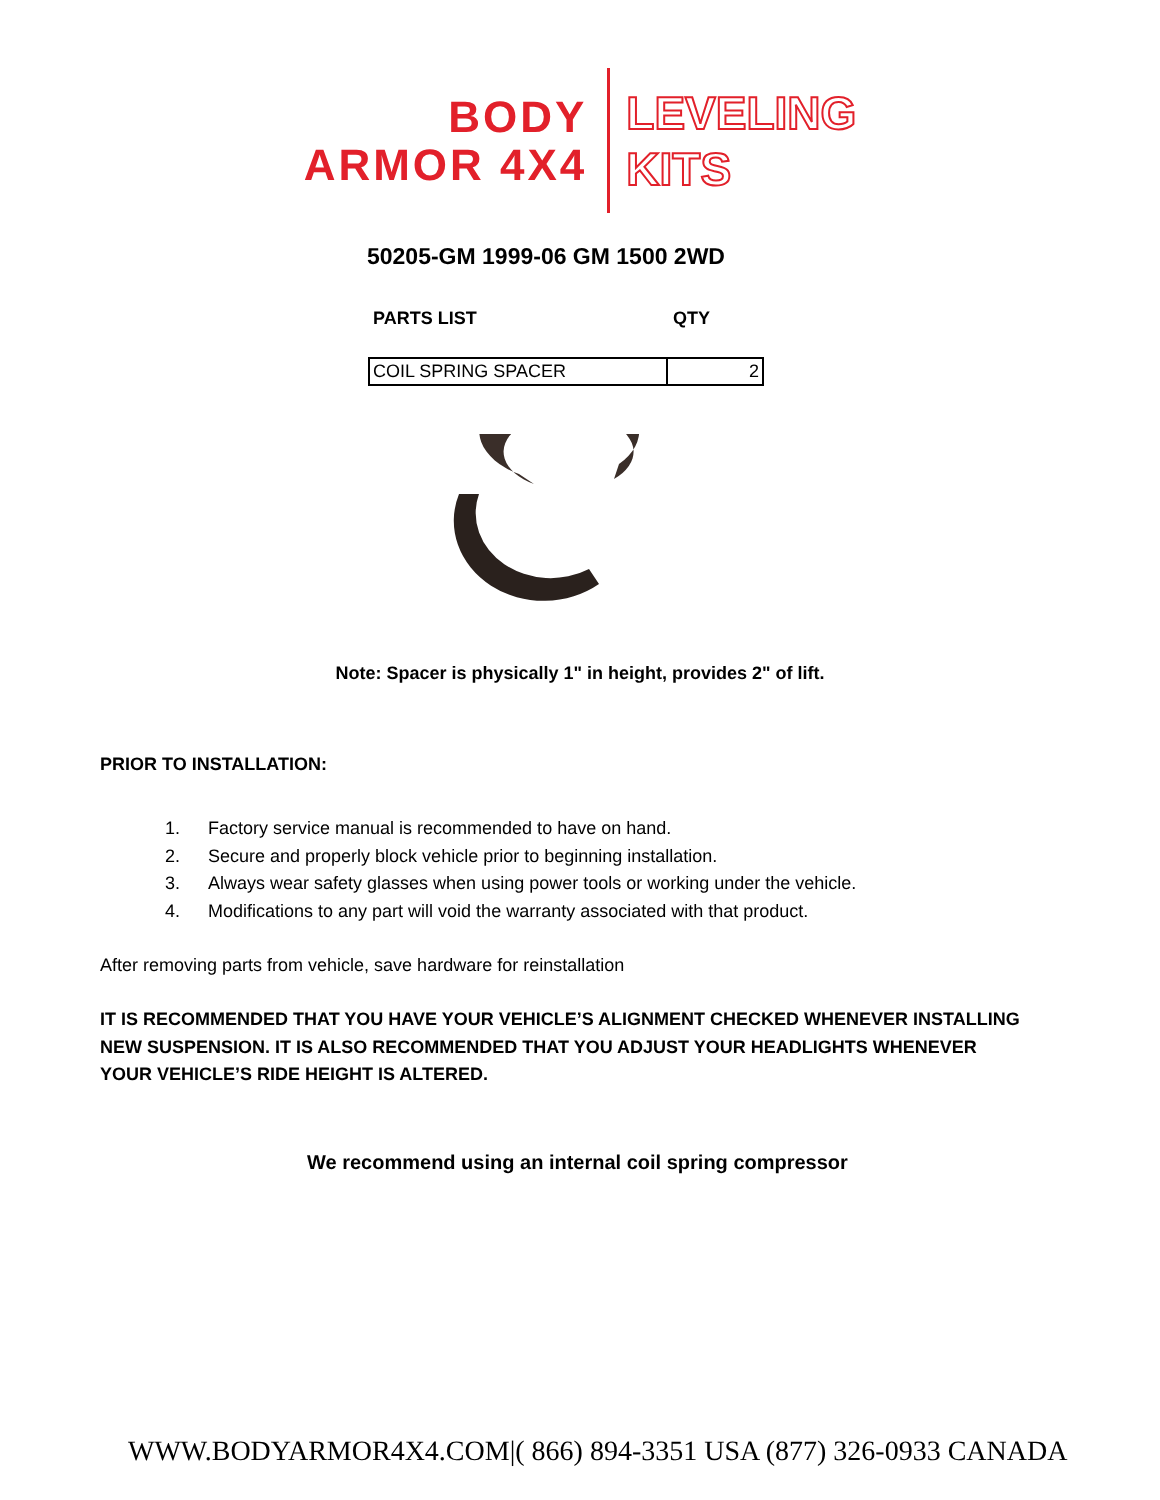BODY
ARMOR 4X4
LEVELING
KITS
50205-GM 1999-06 GM 1500 2WD
PARTS LIST QTY
| COIL SPRING SPACER | 2 |
Note: Spacer is physically 1" in height, provides 2" of lift.
PRIOR TO INSTALLATION:
1. Factory service manual is recommended to have on hand.
2. Secure and properly block vehicle prior to beginning installation.
3. Always wear safety glasses when using power tools or working under the vehicle.
4. Modifications to any part will void the warranty associated with that product.
After removing parts from vehicle, save hardware for reinstallation
IT IS RECOMMENDED THAT YOU HAVE YOUR VEHICLE’S ALIGNMENT CHECKED WHENEVER INSTALLING NEW SUSPENSION. IT IS ALSO RECOMMENDED THAT YOU ADJUST YOUR HEADLIGHTS WHENEVER YOUR VEHICLE’S RIDE HEIGHT IS ALTERED.
We recommend using an internal coil spring compressor
WWW.BODYARMOR4X4.COM|( 866) 894-3351 USA (877) 326-0933 CANADA